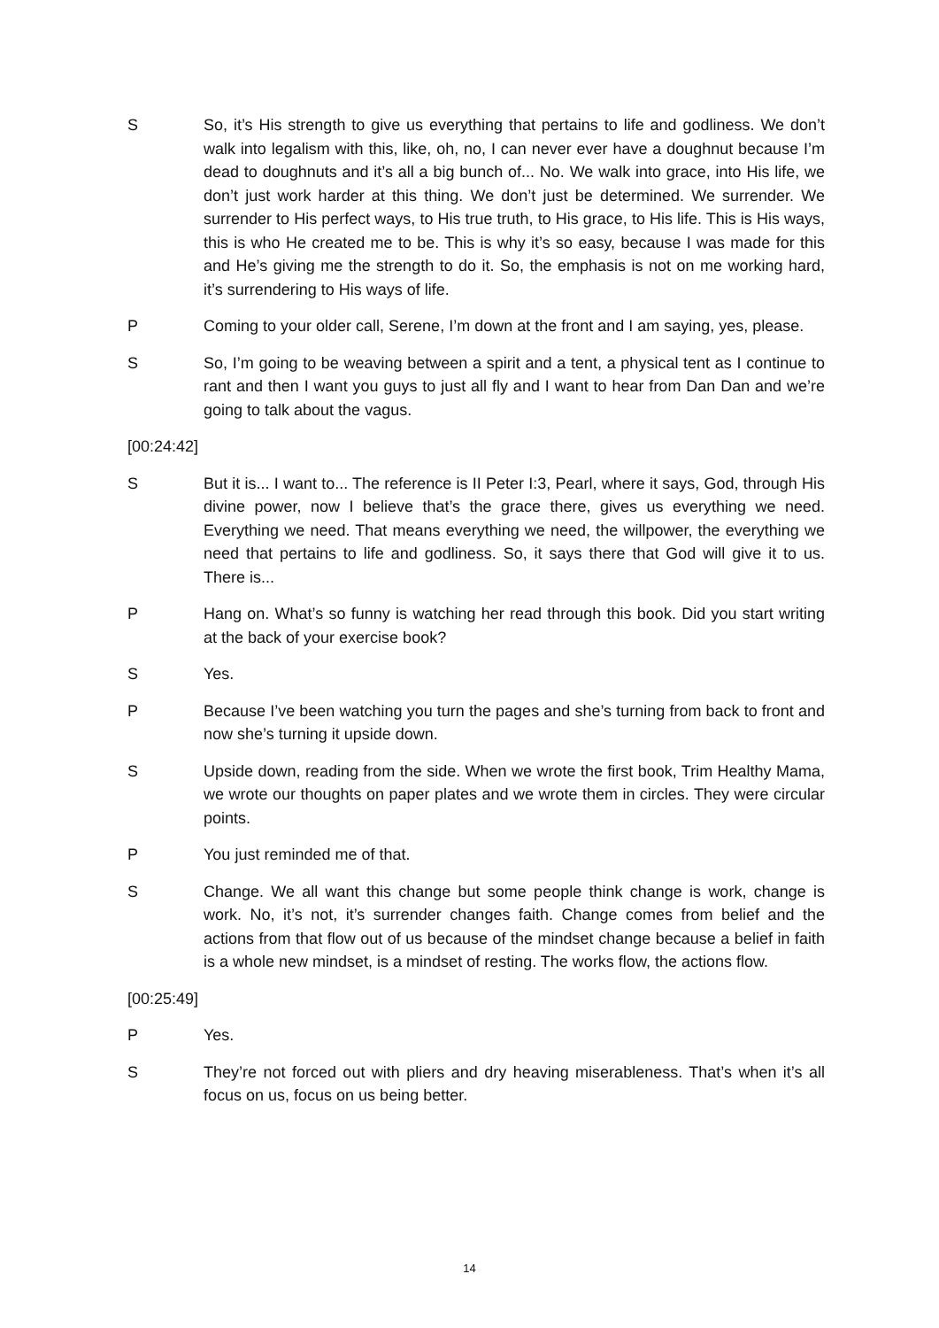S So, it’s His strength to give us everything that pertains to life and godliness. We don’t walk into legalism with this, like, oh, no, I can never ever have a doughnut because I’m dead to doughnuts and it’s all a big bunch of... No. We walk into grace, into His life, we don’t just work harder at this thing. We don’t just be determined. We surrender. We surrender to His perfect ways, to His true truth, to His grace, to His life. This is His ways, this is who He created me to be. This is why it’s so easy, because I was made for this and He’s giving me the strength to do it. So, the emphasis is not on me working hard, it’s surrendering to His ways of life.
P Coming to your older call, Serene, I’m down at the front and I am saying, yes, please.
S So, I’m going to be weaving between a spirit and a tent, a physical tent as I continue to rant and then I want you guys to just all fly and I want to hear from Dan Dan and we’re going to talk about the vagus.
[00:24:42]
S But it is... I want to... The reference is II Peter I:3, Pearl, where it says, God, through His divine power, now I believe that’s the grace there, gives us everything we need. Everything we need. That means everything we need, the willpower, the everything we need that pertains to life and godliness. So, it says there that God will give it to us. There is...
P Hang on. What’s so funny is watching her read through this book. Did you start writing at the back of your exercise book?
S Yes.
P Because I’ve been watching you turn the pages and she’s turning from back to front and now she’s turning it upside down.
S Upside down, reading from the side. When we wrote the first book, Trim Healthy Mama, we wrote our thoughts on paper plates and we wrote them in circles. They were circular points.
P You just reminded me of that.
S Change. We all want this change but some people think change is work, change is work. No, it’s not, it’s surrender changes faith. Change comes from belief and the actions from that flow out of us because of the mindset change because a belief in faith is a whole new mindset, is a mindset of resting. The works flow, the actions flow.
[00:25:49]
P Yes.
S They’re not forced out with pliers and dry heaving miserableness. That’s when it’s all focus on us, focus on us being better.
14